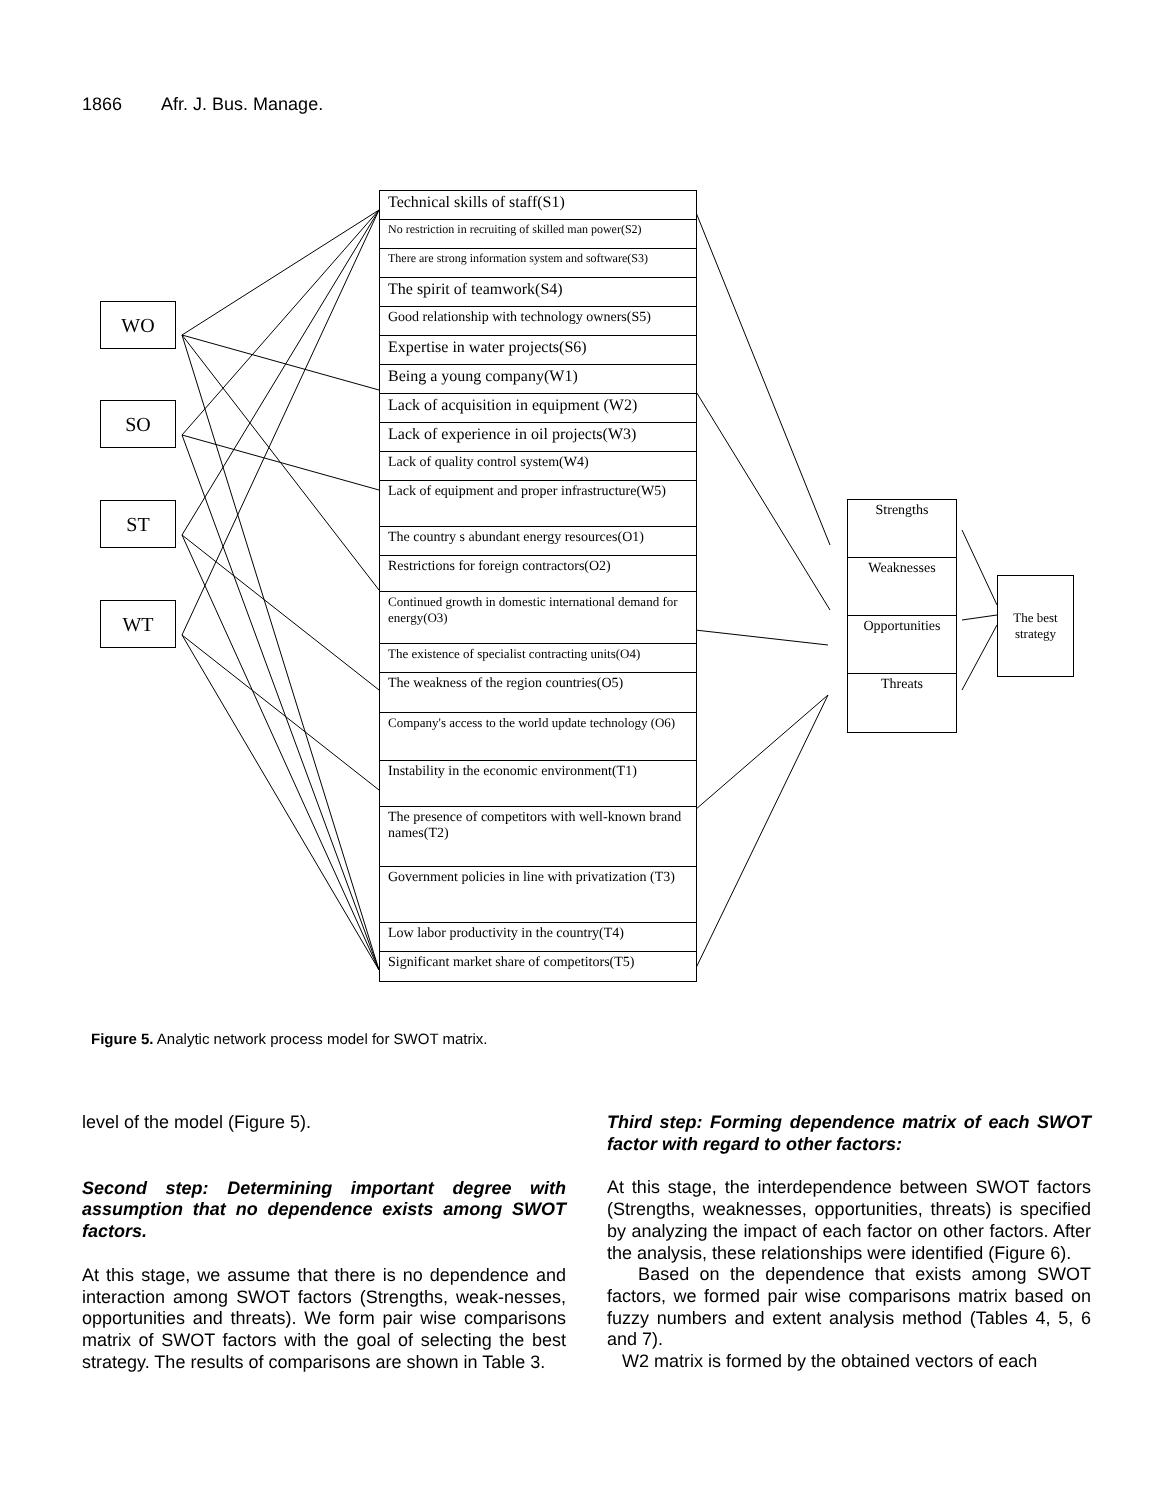1866 Afr. J. Bus. Manage.
WO
SO
ST
WT
Technical skills of staff(S1)
No restriction in recruiting of skilled man power(S2)
There are strong information system and software(S3)
The spirit of teamwork(S4)
Good relationship with technology owners(S5)
Expertise in water projects(S6)
Being a young company(W1)
Lack of acquisition in equipment (W2)
Lack of experience in oil projects(W3)
Lack of quality control system(W4)
Lack of equipment and proper infrastructure(W5)
The country s abundant energy resources(O1)
Restrictions for foreign contractors(O2)
Continued growth in domestic international demand for energy(O3)
The existence of specialist contracting units(O4)
The weakness of the region countries(O5)
Company's access to the world update technology (O6)
Instability in the economic environment(T1)
The presence of competitors with well-known brand names(T2)
Government policies in line with privatization (T3)
Low labor productivity in the country(T4)
Significant market share of competitors(T5)
Strengths
Weaknesses
Opportunities
Threats
The best strategy
Figure 5. Analytic network process model for SWOT matrix.
level of the model (Figure 5).
Second step: Determining important degree with assumption that no dependence exists among SWOT factors.
At this stage, we assume that there is no dependence and interaction among SWOT factors (Strengths, weak-nesses, opportunities and threats). We form pair wise comparisons matrix of SWOT factors with the goal of selecting the best strategy. The results of comparisons are shown in Table 3.
Third step: Forming dependence matrix of each SWOT factor with regard to other factors:
At this stage, the interdependence between SWOT factors (Strengths, weaknesses, opportunities, threats) is specified by analyzing the impact of each factor on other factors. After the analysis, these relationships were identified (Figure 6).
Based on the dependence that exists among SWOT factors, we formed pair wise comparisons matrix based on fuzzy numbers and extent analysis method (Tables 4, 5, 6 and 7).
W2 matrix is formed by the obtained vectors of each